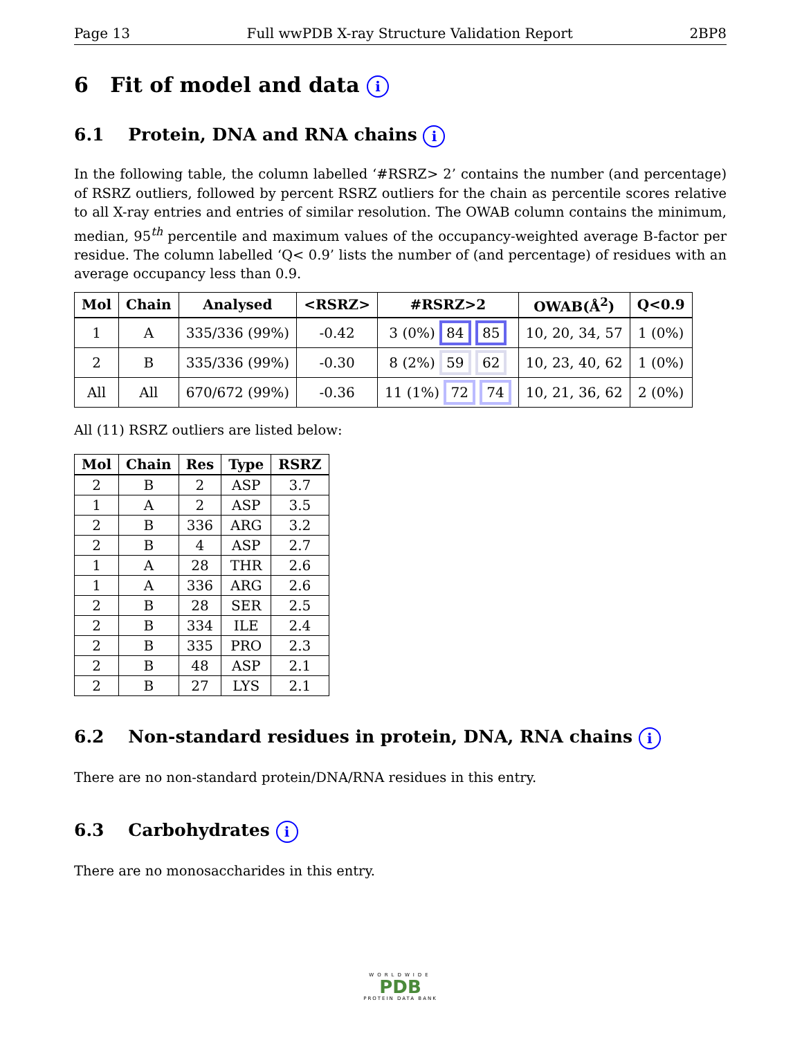Page 13 Full wwPDB X-ray Structure Validation Report 2BP8
6 Fit of model and data i
6.1 Protein, DNA and RNA chains i
In the following table, the column labelled ‘#RSRZ> 2’ contains the number (and percentage) of RSRZ outliers, followed by percent RSRZ outliers for the chain as percentile scores relative to all X-ray entries and entries of similar resolution. The OWAB column contains the minimum, median, 95<sup>th</sup> percentile and maximum values of the occupancy-weighted average B-factor per residue. The column labelled ‘Q< 0.9’ lists the number of (and percentage) of residues with an average occupancy less than 0.9.
| Mol | Chain | Analysed | <RSRZ> | #RSRZ>2 | OWAB(Å<sup>2</sup>) | Q<0.9 |
| --- | --- | --- | --- | --- | --- | --- |
| 1 | A | 335/336 (99%) | -0.42 | 3 (0%) 84 85 | 10, 20, 34, 57 | 1 (0%) |
| 2 | B | 335/336 (99%) | -0.30 | 8 (2%) 59 62 | 10, 23, 40, 62 | 1 (0%) |
| All | All | 670/672 (99%) | -0.36 | 11 (1%) 72 74 | 10, 21, 36, 62 | 2 (0%) |
All (11) RSRZ outliers are listed below:
| Mol | Chain | Res | Type | RSRZ |
| --- | --- | --- | --- | --- |
| 2 | B | 2 | ASP | 3.7 |
| 1 | A | 2 | ASP | 3.5 |
| 2 | B | 336 | ARG | 3.2 |
| 2 | B | 4 | ASP | 2.7 |
| 1 | A | 28 | THR | 2.6 |
| 1 | A | 336 | ARG | 2.6 |
| 2 | B | 28 | SER | 2.5 |
| 2 | B | 334 | ILE | 2.4 |
| 2 | B | 335 | PRO | 2.3 |
| 2 | B | 48 | ASP | 2.1 |
| 2 | B | 27 | LYS | 2.1 |
6.2 Non-standard residues in protein, DNA, RNA chains i
There are no non-standard protein/DNA/RNA residues in this entry.
6.3 Carbohydrates i
There are no monosaccharides in this entry.
WORLDWIDE
PDB
PROTEIN DATA BANK